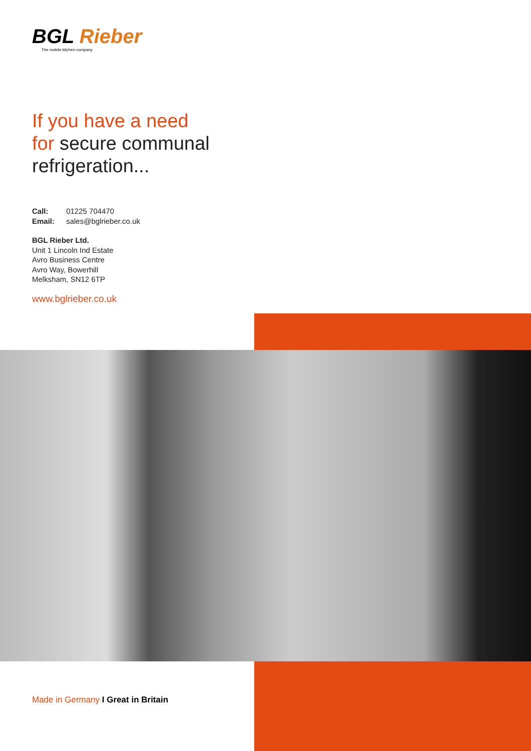BGL Rieber
The mobile kitchen company
If you have a need
for secure communal
refrigeration...
Call: 01225 704470
Email: sales@bglrieber.co.uk
BGL Rieber Ltd.
Unit 1 Lincoln Ind Estate
Avro Business Centre
Avro Way, Bowerhill
Melksham, SN12 6TP
www.bglrieber.co.uk
Made in Germany I Great in Britain